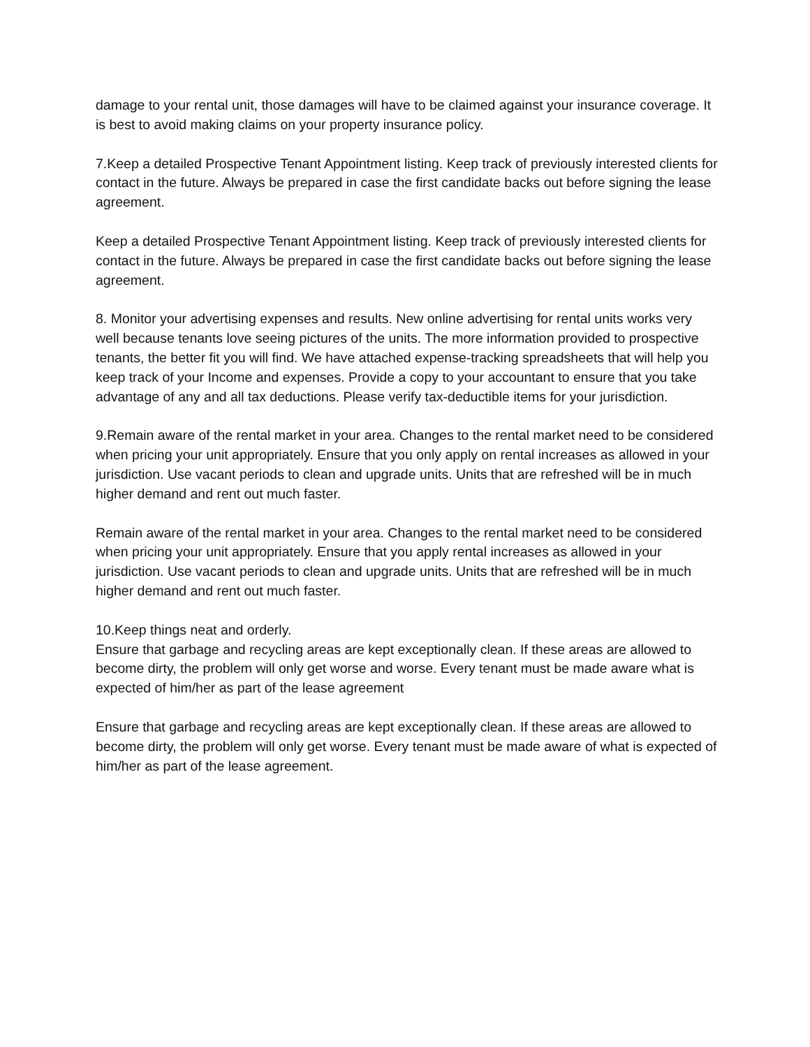damage to your rental unit, those damages will have to be claimed against your insurance coverage. It is best to avoid making claims on your property insurance policy.
7.Keep a detailed Prospective Tenant Appointment listing. Keep track of previously interested clients for contact in the future. Always be prepared in case the first candidate backs out before signing the lease agreement.
Keep a detailed Prospective Tenant Appointment listing. Keep track of previously interested clients for contact in the future. Always be prepared in case the first candidate backs out before signing the lease agreement.
8. Monitor your advertising expenses and results. New online advertising for rental units works very well because tenants love seeing pictures of the units. The more information provided to prospective tenants, the better fit you will find. We have attached expense-tracking spreadsheets that will help you keep track of your Income and expenses. Provide a copy to your accountant to ensure that you take advantage of any and all tax deductions. Please verify tax-deductible items for your jurisdiction.
9.Remain aware of the rental market in your area. Changes to the rental market need to be considered when pricing your unit appropriately. Ensure that you only apply on rental increases as allowed in your jurisdiction. Use vacant periods to clean and upgrade units. Units that are refreshed will be in much higher demand and rent out much faster.
Remain aware of the rental market in your area. Changes to the rental market need to be considered when pricing your unit appropriately. Ensure that you apply rental increases as allowed in your jurisdiction. Use vacant periods to clean and upgrade units. Units that are refreshed will be in much higher demand and rent out much faster.
10.Keep things neat and orderly.
Ensure that garbage and recycling areas are kept exceptionally clean. If these areas are allowed to become dirty, the problem will only get worse and worse. Every tenant must be made aware what is expected of him/her as part of the lease agreement
Ensure that garbage and recycling areas are kept exceptionally clean. If these areas are allowed to become dirty, the problem will only get worse. Every tenant must be made aware of what is expected of him/her as part of the lease agreement.